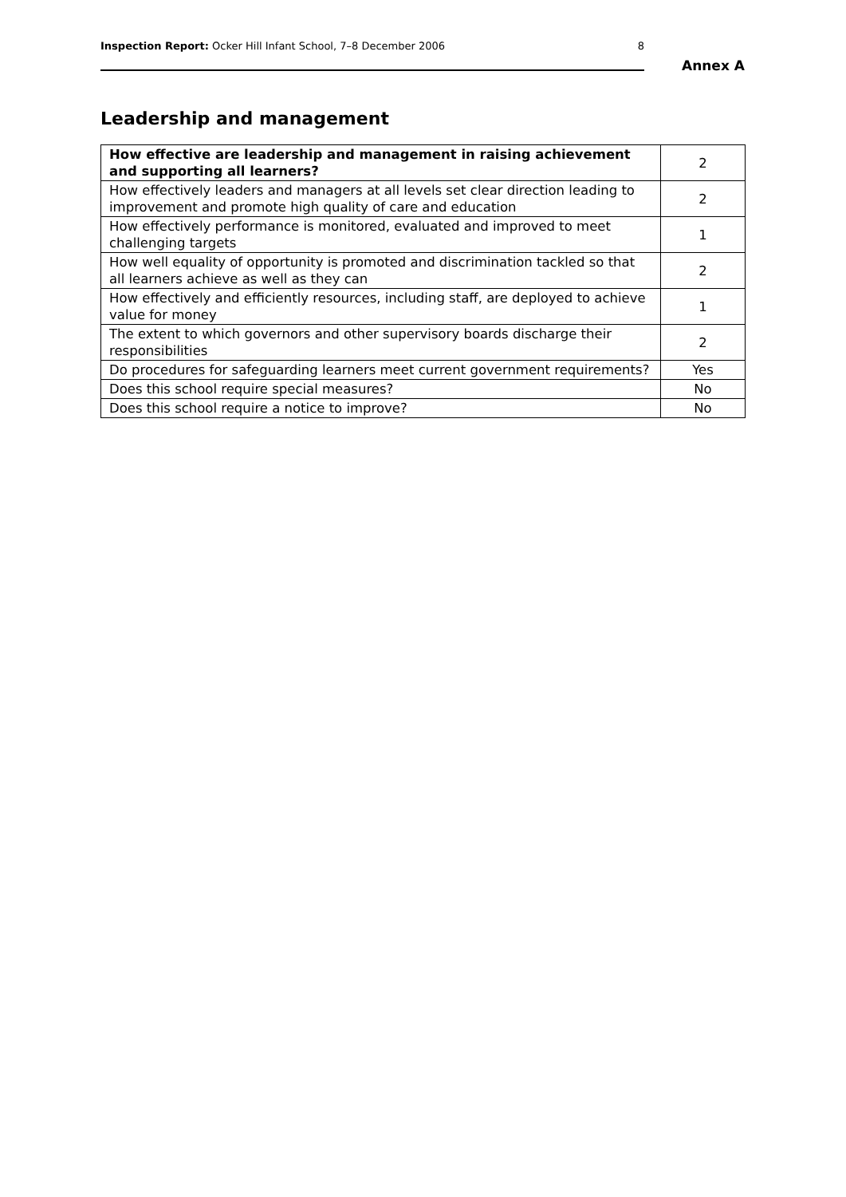Inspection Report: Ocker Hill Infant School, 7–8 December 2006 8
Annex A
Leadership and management
| How effective are leadership and management in raising achievement and supporting all learners? | 2 |
| How effectively leaders and managers at all levels set clear direction leading to improvement and promote high quality of care and education | 2 |
| How effectively performance is monitored, evaluated and improved to meet challenging targets | 1 |
| How well equality of opportunity is promoted and discrimination tackled so that all learners achieve as well as they can | 2 |
| How effectively and efficiently resources, including staff, are deployed to achieve value for money | 1 |
| The extent to which governors and other supervisory boards discharge their responsibilities | 2 |
| Do procedures for safeguarding learners meet current government requirements? | Yes |
| Does this school require special measures? | No |
| Does this school require a notice to improve? | No |